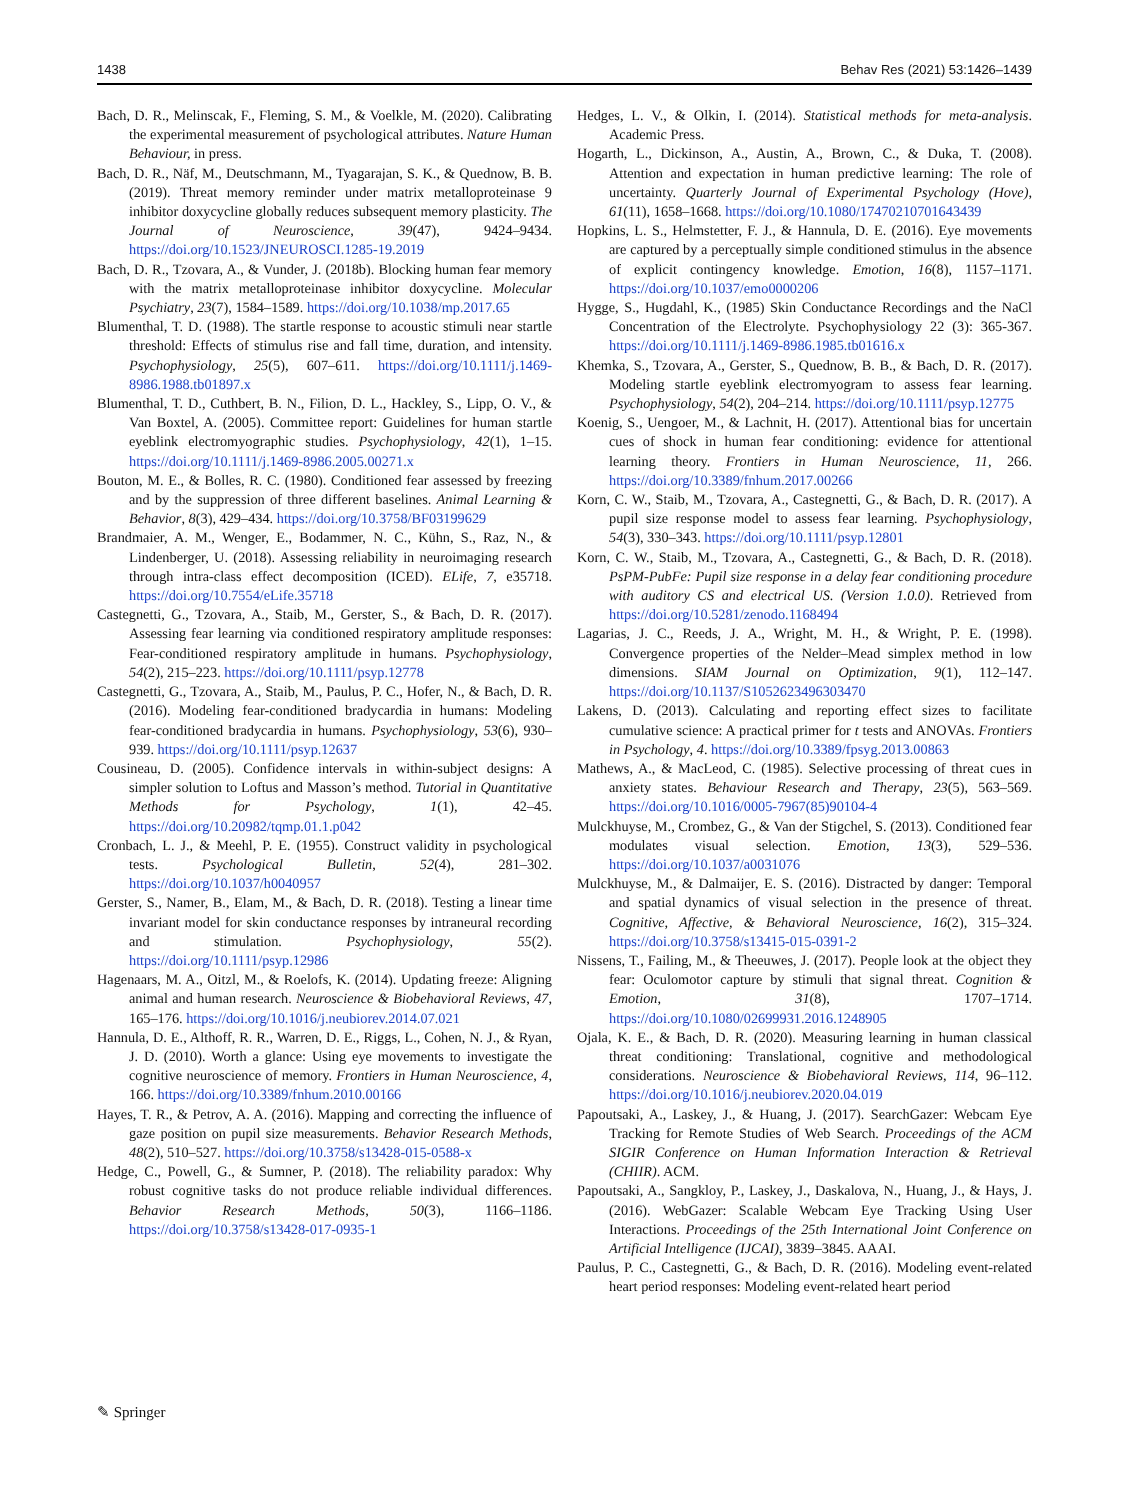1438 Behav Res (2021) 53:1426–1439
Bach, D. R., Melinscak, F., Fleming, S. M., & Voelkle, M. (2020). Calibrating the experimental measurement of psychological attributes. Nature Human Behaviour, in press.
Bach, D. R., Näf, M., Deutschmann, M., Tyagarajan, S. K., & Quednow, B. B. (2019). Threat memory reminder under matrix metalloproteinase 9 inhibitor doxycycline globally reduces subsequent memory plasticity. The Journal of Neuroscience, 39(47), 9424–9434. https://doi.org/10.1523/JNEUROSCI.1285-19.2019
Bach, D. R., Tzovara, A., & Vunder, J. (2018b). Blocking human fear memory with the matrix metalloproteinase inhibitor doxycycline. Molecular Psychiatry, 23(7), 1584–1589. https://doi.org/10.1038/mp.2017.65
Blumenthal, T. D. (1988). The startle response to acoustic stimuli near startle threshold: Effects of stimulus rise and fall time, duration, and intensity. Psychophysiology, 25(5), 607–611. https://doi.org/10.1111/j.1469-8986.1988.tb01897.x
Blumenthal, T. D., Cuthbert, B. N., Filion, D. L., Hackley, S., Lipp, O. V., & Van Boxtel, A. (2005). Committee report: Guidelines for human startle eyeblink electromyographic studies. Psychophysiology, 42(1), 1–15. https://doi.org/10.1111/j.1469-8986.2005.00271.x
Bouton, M. E., & Bolles, R. C. (1980). Conditioned fear assessed by freezing and by the suppression of three different baselines. Animal Learning & Behavior, 8(3), 429–434. https://doi.org/10.3758/BF03199629
Brandmaier, A. M., Wenger, E., Bodammer, N. C., Kühn, S., Raz, N., & Lindenberger, U. (2018). Assessing reliability in neuroimaging research through intra-class effect decomposition (ICED). ELife, 7, e35718. https://doi.org/10.7554/eLife.35718
Castegnetti, G., Tzovara, A., Staib, M., Gerster, S., & Bach, D. R. (2017). Assessing fear learning via conditioned respiratory amplitude responses: Fear-conditioned respiratory amplitude in humans. Psychophysiology, 54(2), 215–223. https://doi.org/10.1111/psyp.12778
Castegnetti, G., Tzovara, A., Staib, M., Paulus, P. C., Hofer, N., & Bach, D. R. (2016). Modeling fear-conditioned bradycardia in humans: Modeling fear-conditioned bradycardia in humans. Psychophysiology, 53(6), 930–939. https://doi.org/10.1111/psyp.12637
Cousineau, D. (2005). Confidence intervals in within-subject designs: A simpler solution to Loftus and Masson’s method. Tutorial in Quantitative Methods for Psychology, 1(1), 42–45. https://doi.org/10.20982/tqmp.01.1.p042
Cronbach, L. J., & Meehl, P. E. (1955). Construct validity in psychological tests. Psychological Bulletin, 52(4), 281–302. https://doi.org/10.1037/h0040957
Gerster, S., Namer, B., Elam, M., & Bach, D. R. (2018). Testing a linear time invariant model for skin conductance responses by intraneural recording and stimulation. Psychophysiology, 55(2). https://doi.org/10.1111/psyp.12986
Hagenaars, M. A., Oitzl, M., & Roelofs, K. (2014). Updating freeze: Aligning animal and human research. Neuroscience & Biobehavioral Reviews, 47, 165–176. https://doi.org/10.1016/j.neubiorev.2014.07.021
Hannula, D. E., Althoff, R. R., Warren, D. E., Riggs, L., Cohen, N. J., & Ryan, J. D. (2010). Worth a glance: Using eye movements to investigate the cognitive neuroscience of memory. Frontiers in Human Neuroscience, 4, 166. https://doi.org/10.3389/fnhum.2010.00166
Hayes, T. R., & Petrov, A. A. (2016). Mapping and correcting the influence of gaze position on pupil size measurements. Behavior Research Methods, 48(2), 510–527. https://doi.org/10.3758/s13428-015-0588-x
Hedge, C., Powell, G., & Sumner, P. (2018). The reliability paradox: Why robust cognitive tasks do not produce reliable individual differences. Behavior Research Methods, 50(3), 1166–1186. https://doi.org/10.3758/s13428-017-0935-1
Hedges, L. V., & Olkin, I. (2014). Statistical methods for meta-analysis. Academic Press.
Hogarth, L., Dickinson, A., Austin, A., Brown, C., & Duka, T. (2008). Attention and expectation in human predictive learning: The role of uncertainty. Quarterly Journal of Experimental Psychology (Hove), 61(11), 1658–1668. https://doi.org/10.1080/17470210701643439
Hopkins, L. S., Helmstetter, F. J., & Hannula, D. E. (2016). Eye movements are captured by a perceptually simple conditioned stimulus in the absence of explicit contingency knowledge. Emotion, 16(8), 1157–1171. https://doi.org/10.1037/emo0000206
Hygge, S., Hugdahl, K., (1985) Skin Conductance Recordings and the NaCl Concentration of the Electrolyte. Psychophysiology 22 (3): 365-367. https://doi.org/10.1111/j.1469-8986.1985.tb01616.x
Khemka, S., Tzovara, A., Gerster, S., Quednow, B. B., & Bach, D. R. (2017). Modeling startle eyeblink electromyogram to assess fear learning. Psychophysiology, 54(2), 204–214. https://doi.org/10.1111/psyp.12775
Koenig, S., Uengoer, M., & Lachnit, H. (2017). Attentional bias for uncertain cues of shock in human fear conditioning: evidence for attentional learning theory. Frontiers in Human Neuroscience, 11, 266. https://doi.org/10.3389/fnhum.2017.00266
Korn, C. W., Staib, M., Tzovara, A., Castegnetti, G., & Bach, D. R. (2017). A pupil size response model to assess fear learning. Psychophysiology, 54(3), 330–343. https://doi.org/10.1111/psyp.12801
Korn, C. W., Staib, M., Tzovara, A., Castegnetti, G., & Bach, D. R. (2018). PsPM-PubFe: Pupil size response in a delay fear conditioning procedure with auditory CS and electrical US. (Version 1.0.0). Retrieved from https://doi.org/10.5281/zenodo.1168494
Lagarias, J. C., Reeds, J. A., Wright, M. H., & Wright, P. E. (1998). Convergence properties of the Nelder–Mead simplex method in low dimensions. SIAM Journal on Optimization, 9(1), 112–147. https://doi.org/10.1137/S1052623496303470
Lakens, D. (2013). Calculating and reporting effect sizes to facilitate cumulative science: A practical primer for t tests and ANOVAs. Frontiers in Psychology, 4. https://doi.org/10.3389/fpsyg.2013.00863
Mathews, A., & MacLeod, C. (1985). Selective processing of threat cues in anxiety states. Behaviour Research and Therapy, 23(5), 563–569. https://doi.org/10.1016/0005-7967(85)90104-4
Mulckhuyse, M., Crombez, G., & Van der Stigchel, S. (2013). Conditioned fear modulates visual selection. Emotion, 13(3), 529–536. https://doi.org/10.1037/a0031076
Mulckhuyse, M., & Dalmaijer, E. S. (2016). Distracted by danger: Temporal and spatial dynamics of visual selection in the presence of threat. Cognitive, Affective, & Behavioral Neuroscience, 16(2), 315–324. https://doi.org/10.3758/s13415-015-0391-2
Nissens, T., Failing, M., & Theeuwes, J. (2017). People look at the object they fear: Oculomotor capture by stimuli that signal threat. Cognition & Emotion, 31(8), 1707–1714. https://doi.org/10.1080/02699931.2016.1248905
Ojala, K. E., & Bach, D. R. (2020). Measuring learning in human classical threat conditioning: Translational, cognitive and methodological considerations. Neuroscience & Biobehavioral Reviews, 114, 96–112. https://doi.org/10.1016/j.neubiorev.2020.04.019
Papoutsaki, A., Laskey, J., & Huang, J. (2017). SearchGazer: Webcam Eye Tracking for Remote Studies of Web Search. Proceedings of the ACM SIGIR Conference on Human Information Interaction & Retrieval (CHIIR). ACM.
Papoutsaki, A., Sangkloy, P., Laskey, J., Daskalova, N., Huang, J., & Hays, J. (2016). WebGazer: Scalable Webcam Eye Tracking Using User Interactions. Proceedings of the 25th International Joint Conference on Artificial Intelligence (IJCAI), 3839–3845. AAAI.
Paulus, P. C., Castegnetti, G., & Bach, D. R. (2016). Modeling event-related heart period responses: Modeling event-related heart period
✎ Springer